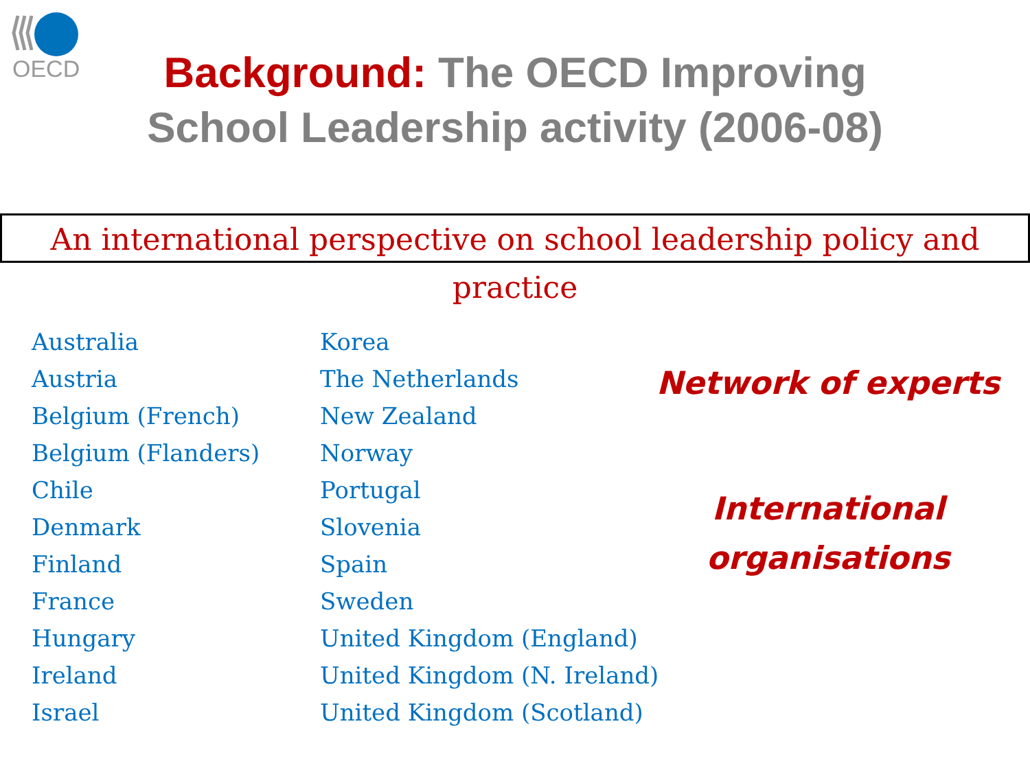OECD
Background: The OECD Improving
School Leadership activity (2006-08)
An international perspective on school leadership policy and practice
Australia
Austria
Belgium (French)
Belgium (Flanders)
Chile
Denmark
Finland
France
Hungary
Ireland
Israel
Korea
The Netherlands
New Zealand
Norway
Portugal
Slovenia
Spain
Sweden
United Kingdom (England)
United Kingdom (N. Ireland)
United Kingdom (Scotland)
Network of experts
International
organisations